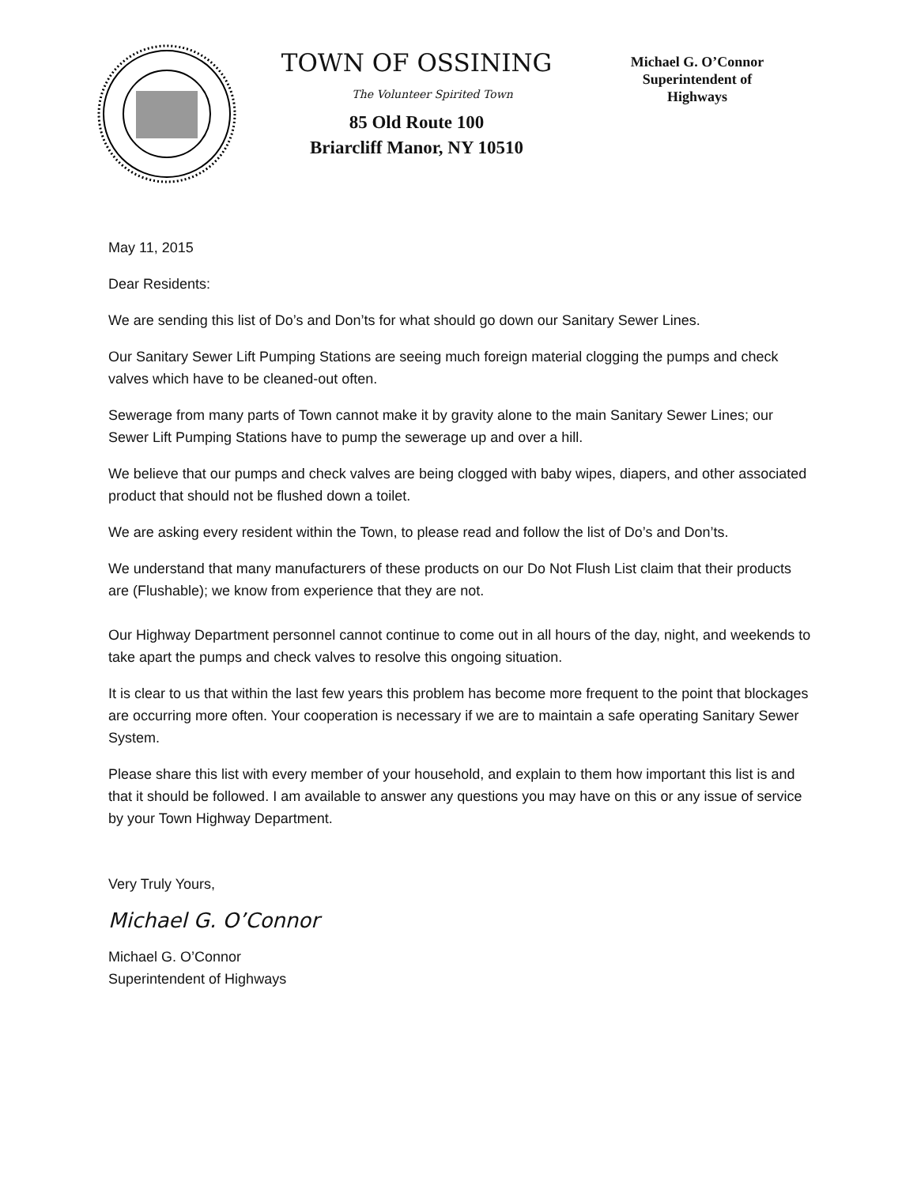TOWN OF OSSINING
The Volunteer Spirited Town
85 Old Route 100
Briarcliff Manor, NY 10510
Michael G. O’Connor
Superintendent of
Highways
May 11, 2015
Dear Residents:
We are sending this list of Do’s and Don’ts for what should go down our Sanitary Sewer Lines.
Our Sanitary Sewer Lift Pumping Stations are seeing much foreign material clogging the pumps and check valves which have to be cleaned-out often.
Sewerage from many parts of Town cannot make it by gravity alone to the main Sanitary Sewer Lines; our Sewer Lift Pumping Stations have to pump the sewerage up and over a hill.
We believe that our pumps and check valves are being clogged with baby wipes, diapers, and other associated product that should not be flushed down a toilet.
We are asking every resident within the Town, to please read and follow the list of Do’s and Don’ts.
We understand that many manufacturers of these products on our Do Not Flush List claim that their products are (Flushable); we know from experience that they are not.
Our Highway Department personnel cannot continue to come out in all hours of the day, night, and weekends to take apart the pumps and check valves to resolve this ongoing situation.
It is clear to us that within the last few years this problem has become more frequent to the point that blockages are occurring more often. Your cooperation is necessary if we are to maintain a safe operating Sanitary Sewer System.
Please share this list with every member of your household, and explain to them how important this list is and that it should be followed. I am available to answer any questions you may have on this or any issue of service by your Town Highway Department.
Very Truly Yours,
Michael G. O’Connor
Michael G. O’Connor
Superintendent of Highways